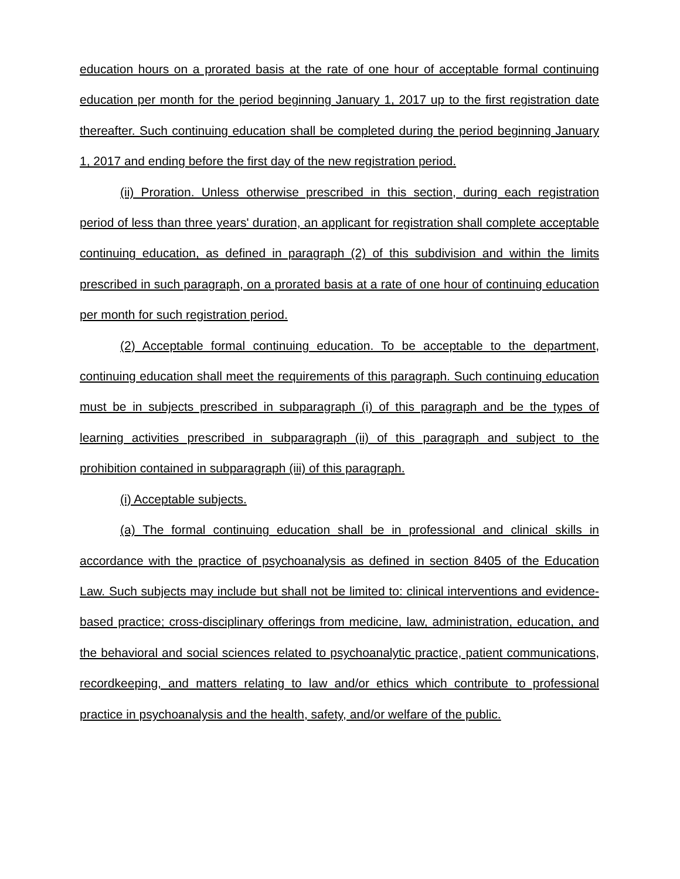education hours on a prorated basis at the rate of one hour of acceptable formal continuing education per month for the period beginning January 1, 2017 up to the first registration date thereafter. Such continuing education shall be completed during the period beginning January 1, 2017 and ending before the first day of the new registration period.
(ii) Proration. Unless otherwise prescribed in this section, during each registration period of less than three years' duration, an applicant for registration shall complete acceptable continuing education, as defined in paragraph (2) of this subdivision and within the limits prescribed in such paragraph, on a prorated basis at a rate of one hour of continuing education per month for such registration period.
(2) Acceptable formal continuing education. To be acceptable to the department, continuing education shall meet the requirements of this paragraph. Such continuing education must be in subjects prescribed in subparagraph (i) of this paragraph and be the types of learning activities prescribed in subparagraph (ii) of this paragraph and subject to the prohibition contained in subparagraph (iii) of this paragraph.
(i) Acceptable subjects.
(a) The formal continuing education shall be in professional and clinical skills in accordance with the practice of psychoanalysis as defined in section 8405 of the Education Law. Such subjects may include but shall not be limited to: clinical interventions and evidence-based practice; cross-disciplinary offerings from medicine, law, administration, education, and the behavioral and social sciences related to psychoanalytic practice, patient communications, recordkeeping, and matters relating to law and/or ethics which contribute to professional practice in psychoanalysis and the health, safety, and/or welfare of the public.